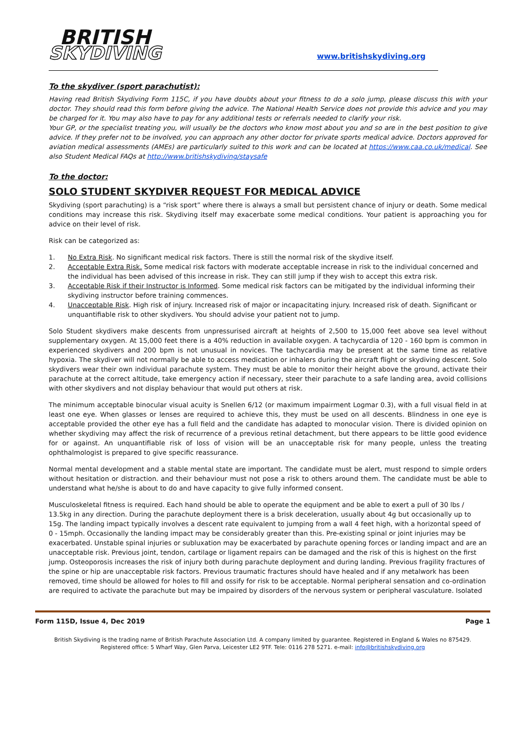BRITISH
SKYDIVING
www.britishskydiving.org
To the skydiver (sport parachutist):
Having read British Skydiving Form 115C, if you have doubts about your fitness to do a solo jump, please discuss this with your doctor. They should read this form before giving the advice. The National Health Service does not provide this advice and you may be charged for it. You may also have to pay for any additional tests or referrals needed to clarify your risk.
Your GP, or the specialist treating you, will usually be the doctors who know most about you and so are in the best position to give advice. If they prefer not to be involved, you can approach any other doctor for private sports medical advice. Doctors approved for aviation medical assessments (AMEs) are particularly suited to this work and can be located at https://www.caa.co.uk/medical. See also Student Medical FAQs at http://www.britishskydiving/staysafe
To the doctor:
SOLO STUDENT SKYDIVER REQUEST FOR MEDICAL ADVICE
Skydiving (sport parachuting) is a “risk sport” where there is always a small but persistent chance of injury or death. Some medical conditions may increase this risk. Skydiving itself may exacerbate some medical conditions. Your patient is approaching you for advice on their level of risk.
Risk can be categorized as:
1. No Extra Risk. No significant medical risk factors. There is still the normal risk of the skydive itself.
2. Acceptable Extra Risk. Some medical risk factors with moderate acceptable increase in risk to the individual concerned and the individual has been advised of this increase in risk. They can still jump if they wish to accept this extra risk.
3. Acceptable Risk if their Instructor is Informed. Some medical risk factors can be mitigated by the individual informing their skydiving instructor before training commences.
4. Unacceptable Risk. High risk of injury. Increased risk of major or incapacitating injury. Increased risk of death. Significant or unquantifiable risk to other skydivers. You should advise your patient not to jump.
Solo Student skydivers make descents from unpressurised aircraft at heights of 2,500 to 15,000 feet above sea level without supplementary oxygen. At 15,000 feet there is a 40% reduction in available oxygen. A tachycardia of 120 - 160 bpm is common in experienced skydivers and 200 bpm is not unusual in novices. The tachycardia may be present at the same time as relative hypoxia. The skydiver will not normally be able to access medication or inhalers during the aircraft flight or skydiving descent. Solo skydivers wear their own individual parachute system. They must be able to monitor their height above the ground, activate their parachute at the correct altitude, take emergency action if necessary, steer their parachute to a safe landing area, avoid collisions with other skydivers and not display behaviour that would put others at risk.
The minimum acceptable binocular visual acuity is Snellen 6/12 (or maximum impairment Logmar 0.3), with a full visual field in at least one eye. When glasses or lenses are required to achieve this, they must be used on all descents. Blindness in one eye is acceptable provided the other eye has a full field and the candidate has adapted to monocular vision. There is divided opinion on whether skydiving may affect the risk of recurrence of a previous retinal detachment, but there appears to be little good evidence for or against. An unquantifiable risk of loss of vision will be an unacceptable risk for many people, unless the treating ophthalmologist is prepared to give specific reassurance.
Normal mental development and a stable mental state are important. The candidate must be alert, must respond to simple orders without hesitation or distraction. and their behaviour must not pose a risk to others around them. The candidate must be able to understand what he/she is about to do and have capacity to give fully informed consent.
Musculoskeletal fitness is required. Each hand should be able to operate the equipment and be able to exert a pull of 30 lbs / 13.5kg in any direction. During the parachute deployment there is a brisk deceleration, usually about 4g but occasionally up to 15g. The landing impact typically involves a descent rate equivalent to jumping from a wall 4 feet high, with a horizontal speed of 0 - 15mph. Occasionally the landing impact may be considerably greater than this. Pre-existing spinal or joint injuries may be exacerbated. Unstable spinal injuries or subluxation may be exacerbated by parachute opening forces or landing impact and are an unacceptable risk. Previous joint, tendon, cartilage or ligament repairs can be damaged and the risk of this is highest on the first jump. Osteoporosis increases the risk of injury both during parachute deployment and during landing. Previous fragility fractures of the spine or hip are unacceptable risk factors. Previous traumatic fractures should have healed and if any metalwork has been removed, time should be allowed for holes to fill and ossify for risk to be acceptable. Normal peripheral sensation and co-ordination are required to activate the parachute but may be impaired by disorders of the nervous system or peripheral vasculature. Isolated
Form 115D, Issue 4, Dec 2019 Page 1
British Skydiving is the trading name of British Parachute Association Ltd. A company limited by guarantee. Registered in England & Wales no 875429.
Registered office: 5 Wharf Way, Glen Parva, Leicester LE2 9TF. Tele: 0116 278 5271. e-mail: info@britishskydiving.org